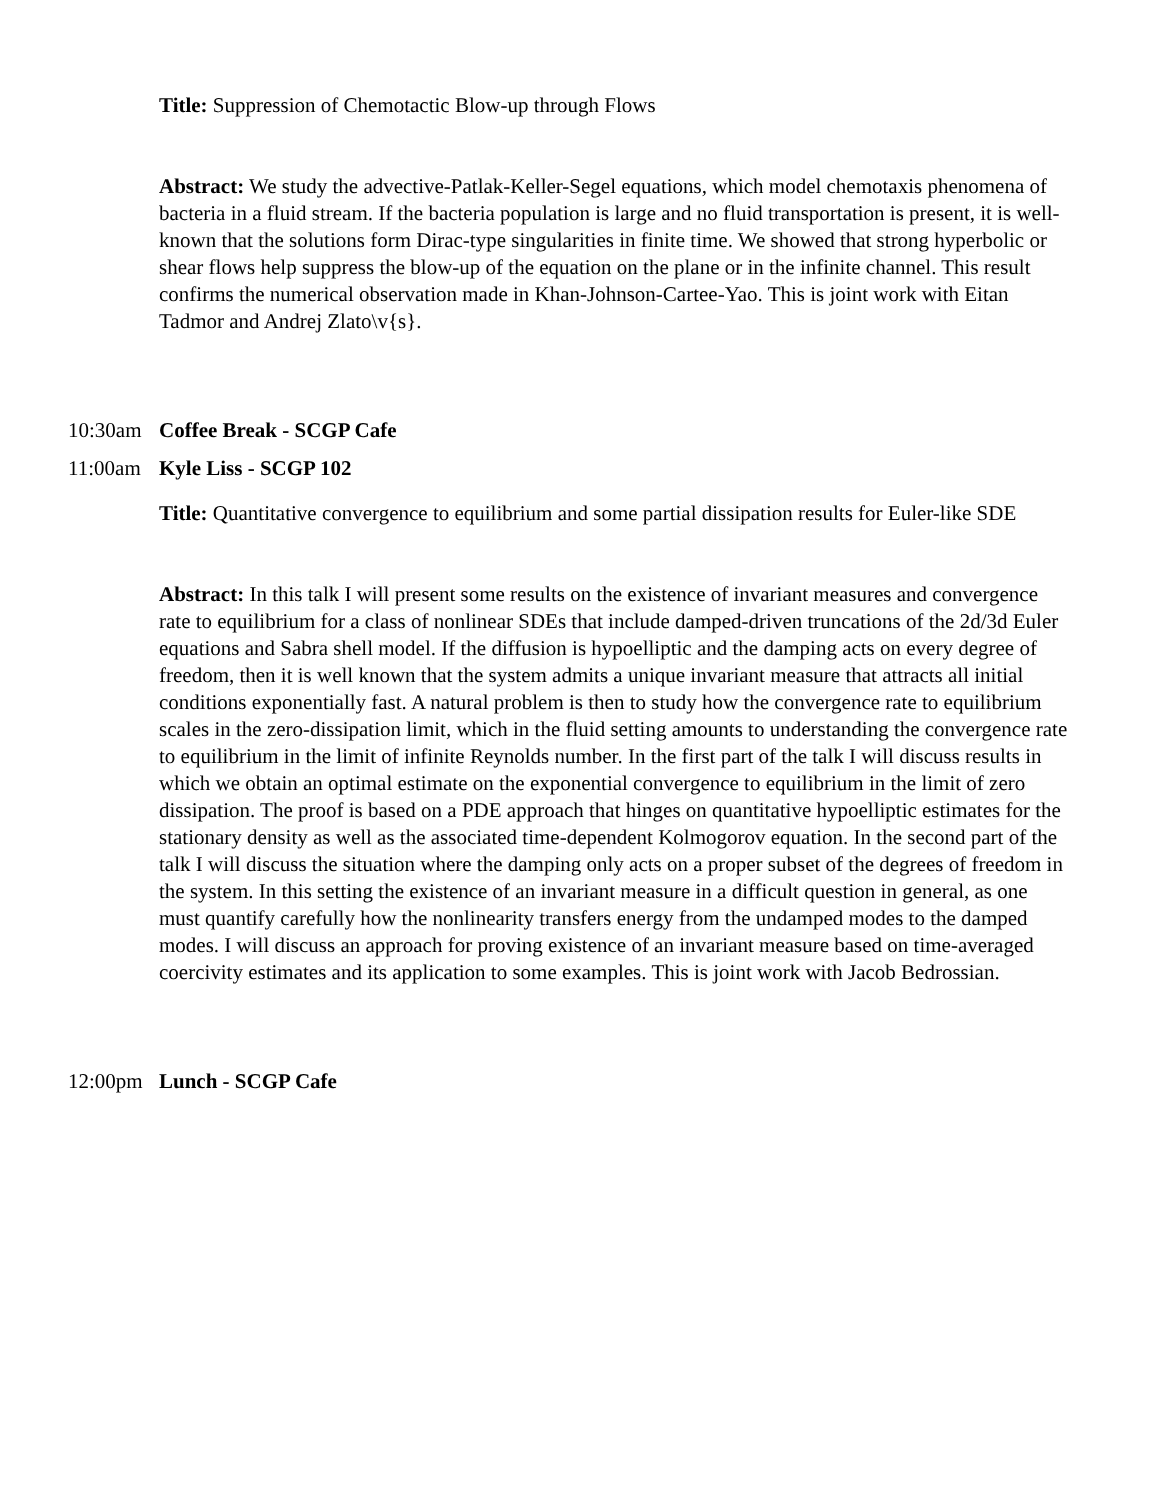Title: Suppression of Chemotactic Blow-up through Flows
Abstract: We study the advective-Patlak-Keller-Segel equations, which model chemotaxis phenomena of bacteria in a fluid stream. If the bacteria population is large and no fluid transportation is present, it is well-known that the solutions form Dirac-type singularities in finite time. We showed that strong hyperbolic or shear flows help suppress the blow-up of the equation on the plane or in the infinite channel. This result confirms the numerical observation made in Khan-Johnson-Cartee-Yao. This is joint work with Eitan Tadmor and Andrej Zlato\v{s}.
10:30am Coffee Break - SCGP Cafe
11:00am Kyle Liss - SCGP 102
Title: Quantitative convergence to equilibrium and some partial dissipation results for Euler-like SDE
Abstract: In this talk I will present some results on the existence of invariant measures and convergence rate to equilibrium for a class of nonlinear SDEs that include damped-driven truncations of the 2d/3d Euler equations and Sabra shell model. If the diffusion is hypoelliptic and the damping acts on every degree of freedom, then it is well known that the system admits a unique invariant measure that attracts all initial conditions exponentially fast. A natural problem is then to study how the convergence rate to equilibrium scales in the zero-dissipation limit, which in the fluid setting amounts to understanding the convergence rate to equilibrium in the limit of infinite Reynolds number. In the first part of the talk I will discuss results in which we obtain an optimal estimate on the exponential convergence to equilibrium in the limit of zero dissipation. The proof is based on a PDE approach that hinges on quantitative hypoelliptic estimates for the stationary density as well as the associated time-dependent Kolmogorov equation. In the second part of the talk I will discuss the situation where the damping only acts on a proper subset of the degrees of freedom in the system. In this setting the existence of an invariant measure in a difficult question in general, as one must quantify carefully how the nonlinearity transfers energy from the undamped modes to the damped modes. I will discuss an approach for proving existence of an invariant measure based on time-averaged coercivity estimates and its application to some examples. This is joint work with Jacob Bedrossian.
12:00pm Lunch - SCGP Cafe